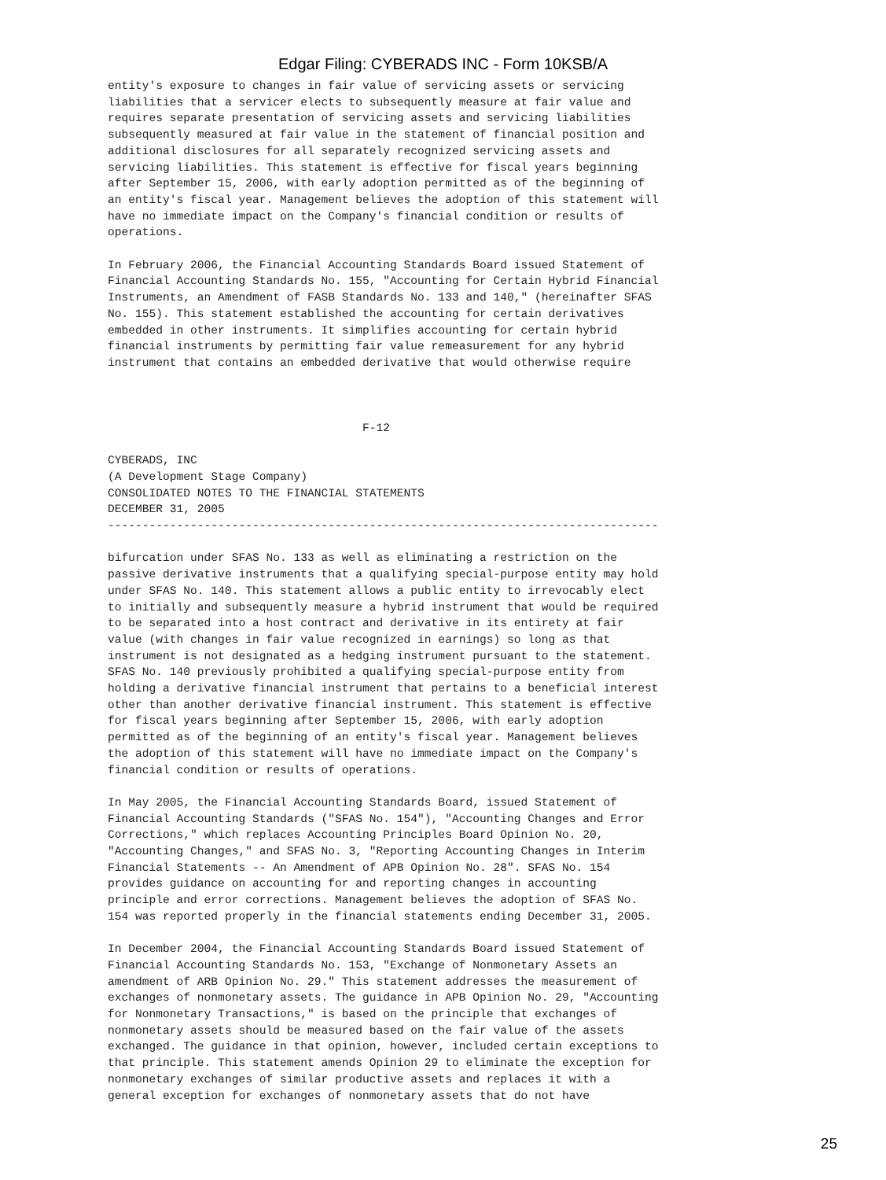Edgar Filing: CYBERADS INC - Form 10KSB/A
entity's exposure to changes in fair value of servicing assets or servicing
liabilities that a servicer elects to subsequently measure at fair value and
requires separate presentation of servicing assets and servicing liabilities
subsequently measured at fair value in the statement of financial position and
additional disclosures for all separately recognized servicing assets and
servicing liabilities. This statement is effective for fiscal years beginning
after September 15, 2006, with early adoption permitted as of the beginning of
an entity's fiscal year. Management believes the adoption of this statement will
have no immediate impact on the Company's financial condition or results of
operations.

In February 2006, the Financial Accounting Standards Board issued Statement of
Financial Accounting Standards No. 155, "Accounting for Certain Hybrid Financial
Instruments, an Amendment of FASB Standards No. 133 and 140," (hereinafter SFAS
No. 155). This statement established the accounting for certain derivatives
embedded in other instruments. It simplifies accounting for certain hybrid
financial instruments by permitting fair value remeasurement for any hybrid
instrument that contains an embedded derivative that would otherwise require



                                     F-12

CYBERADS, INC
(A Development Stage Company)
CONSOLIDATED NOTES TO THE FINANCIAL STATEMENTS
DECEMBER 31, 2005
--------------------------------------------------------------------------------

bifurcation under SFAS No. 133 as well as eliminating a restriction on the
passive derivative instruments that a qualifying special-purpose entity may hold
under SFAS No. 140. This statement allows a public entity to irrevocably elect
to initially and subsequently measure a hybrid instrument that would be required
to be separated into a host contract and derivative in its entirety at fair
value (with changes in fair value recognized in earnings) so long as that
instrument is not designated as a hedging instrument pursuant to the statement.
SFAS No. 140 previously prohibited a qualifying special-purpose entity from
holding a derivative financial instrument that pertains to a beneficial interest
other than another derivative financial instrument. This statement is effective
for fiscal years beginning after September 15, 2006, with early adoption
permitted as of the beginning of an entity's fiscal year. Management believes
the adoption of this statement will have no immediate impact on the Company's
financial condition or results of operations.

In May 2005, the Financial Accounting Standards Board, issued Statement of
Financial Accounting Standards ("SFAS No. 154"), "Accounting Changes and Error
Corrections," which replaces Accounting Principles Board Opinion No. 20,
"Accounting Changes," and SFAS No. 3, "Reporting Accounting Changes in Interim
Financial Statements -- An Amendment of APB Opinion No. 28". SFAS No. 154
provides guidance on accounting for and reporting changes in accounting
principle and error corrections. Management believes the adoption of SFAS No.
154 was reported properly in the financial statements ending December 31, 2005.

In December 2004, the Financial Accounting Standards Board issued Statement of
Financial Accounting Standards No. 153, "Exchange of Nonmonetary Assets an
amendment of ARB Opinion No. 29." This statement addresses the measurement of
exchanges of nonmonetary assets. The guidance in APB Opinion No. 29, "Accounting
for Nonmonetary Transactions," is based on the principle that exchanges of
nonmonetary assets should be measured based on the fair value of the assets
exchanged. The guidance in that opinion, however, included certain exceptions to
that principle. This statement amends Opinion 29 to eliminate the exception for
nonmonetary exchanges of similar productive assets and replaces it with a
general exception for exchanges of nonmonetary assets that do not have
25